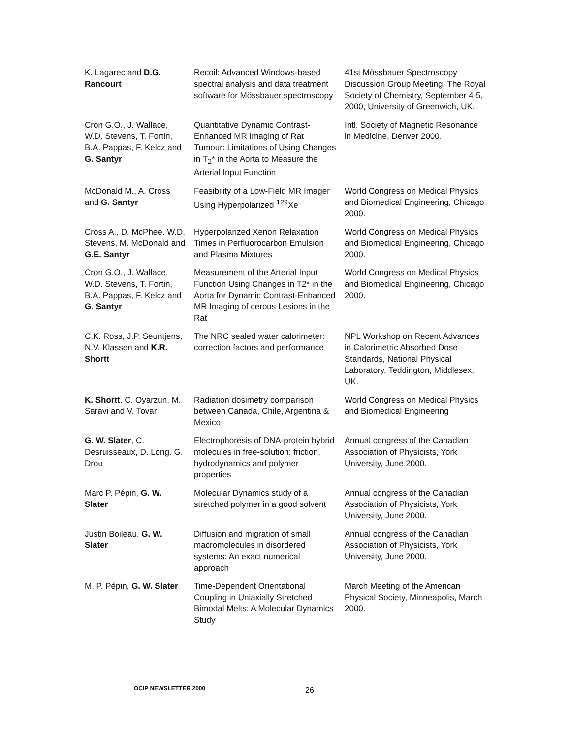| K. Lagarec and D.G. Rancourt | Recoil: Advanced Windows-based spectral analysis and data treatment software for Mössbauer spectroscopy | 41st Mössbauer Spectroscopy Discussion Group Meeting, The Royal Society of Chemistry, September 4-5, 2000, University of Greenwich, UK. |
| Cron G.O., J. Wallace, W.D. Stevens, T. Fortin, B.A. Pappas, F. Kelcz and G. Santyr | Quantitative Dynamic Contrast-Enhanced MR Imaging of Rat Tumour: Limitations of Using Changes in T<sub>2</sub>* in the Aorta to Measure the Arterial Input Function | Intl. Society of Magnetic Resonance in Medicine, Denver 2000. |
| McDonald M., A. Cross and G. Santyr | Feasibility of a Low-Field MR Imager Using Hyperpolarized <sup>129</sup>Xe | World Congress on Medical Physics and Biomedical Engineering, Chicago 2000. |
| Cross A., D. McPhee, W.D. Stevens, M. McDonald and G.E. Santyr | Hyperpolarized Xenon Relaxation Times in Perfluorocarbon Emulsion and Plasma Mixtures | World Congress on Medical Physics and Biomedical Engineering, Chicago 2000. |
| Cron G.O., J. Wallace, W.D. Stevens, T. Fortin, B.A. Pappas, F. Kelcz and G. Santyr | Measurement of the Arterial Input Function Using Changes in T2* in the Aorta for Dynamic Contrast-Enhanced MR Imaging of cerous Lesions in the Rat | World Congress on Medical Physics and Biomedical Engineering, Chicago 2000. |
| C.K. Ross, J.P. Seuntjens, N.V. Klassen and K.R. Shortt | The NRC sealed water calorimeter: correction factors and performance | NPL Workshop on Recent Advances in Calorimetric Absorbed Dose Standards, National Physical Laboratory, Teddington, Middlesex, UK. |
| K. Shortt , C. Oyarzun, M. Saravi and V. Tovar | Radiation dosimetry comparison between Canada, Chile, Argentina & Mexico | World Congress on Medical Physics and Biomedical Engineering |
| G. W. Slater , C. Desruisseaux, D. Long. G. Drou | Electrophoresis of DNA-protein hybrid molecules in free-solution: friction, hydrodynamics and polymer properties | Annual congress of the Canadian Association of Physicists, York University, June 2000. |
| Marc P. Pépin, G. W. Slater | Molecular Dynamics study of a stretched polymer in a good solvent | Annual congress of the Canadian Association of Physicists, York University, June 2000. |
| Justin Boileau, G. W. Slater | Diffusion and migration of small macromolecules in disordered systems: An exact numerical approach | Annual congress of the Canadian Association of Physicists, York University, June 2000. |
| M. P. Pépin, G. W. Slater | Time-Dependent Orientational Coupling in Uniaxially Stretched Bimodal Melts: A Molecular Dynamics Study | March Meeting of the American Physical Society, Minneapolis, March 2000. |
OCIP NEWSLETTER 2000 26